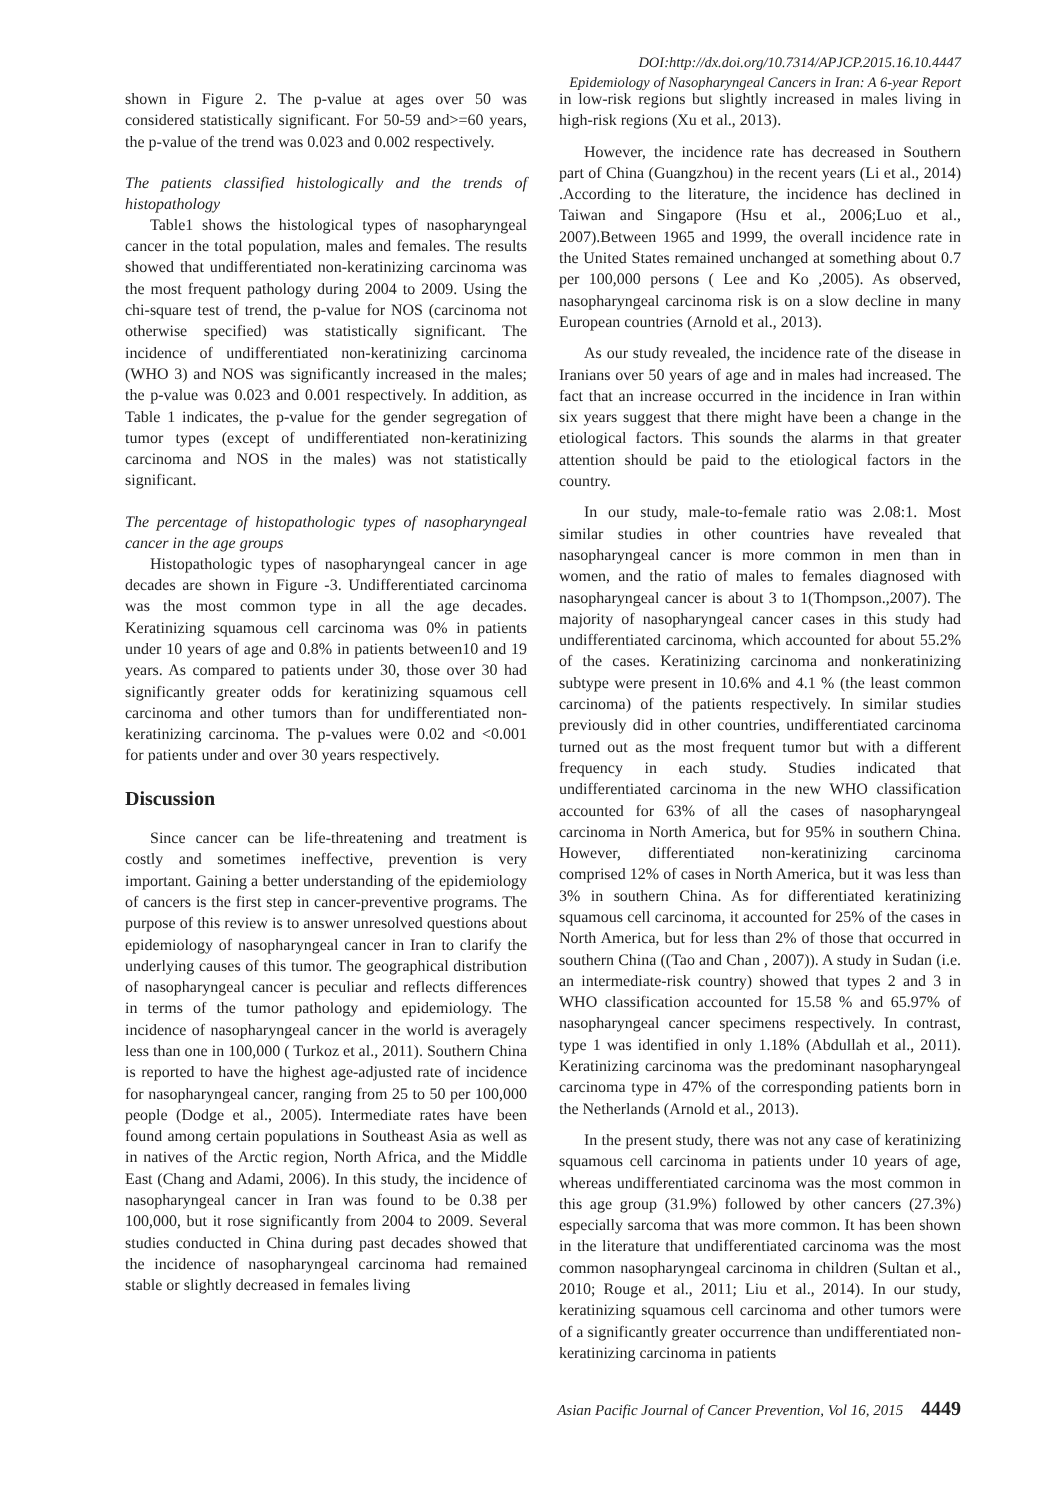DOI:http://dx.doi.org/10.7314/APJCP.2015.16.10.4447
Epidemiology of Nasopharyngeal Cancers in Iran: A 6-year Report
shown in Figure 2. The p-value at ages over 50 was considered statistically significant. For 50-59 and>=60 years, the p-value of the trend was 0.023 and 0.002 respectively.
The patients classified histologically and the trends of histopathology
Table1 shows the histological types of nasopharyngeal cancer in the total population, males and females. The results showed that undifferentiated non-keratinizing carcinoma was the most frequent pathology during 2004 to 2009. Using the chi-square test of trend, the p-value for NOS (carcinoma not otherwise specified) was statistically significant. The incidence of undifferentiated non-keratinizing carcinoma (WHO 3) and NOS was significantly increased in the males; the p-value was 0.023 and 0.001 respectively. In addition, as Table 1 indicates, the p-value for the gender segregation of tumor types (except of undifferentiated non-keratinizing carcinoma and NOS in the males) was not statistically significant.
The percentage of histopathologic types of nasopharyngeal cancer in the age groups
Histopathologic types of nasopharyngeal cancer in age decades are shown in Figure -3. Undifferentiated carcinoma was the most common type in all the age decades. Keratinizing squamous cell carcinoma was 0% in patients under 10 years of age and 0.8% in patients between10 and 19 years. As compared to patients under 30, those over 30 had significantly greater odds for keratinizing squamous cell carcinoma and other tumors than for undifferentiated non-keratinizing carcinoma. The p-values were 0.02 and <0.001 for patients under and over 30 years respectively.
Discussion
Since cancer can be life-threatening and treatment is costly and sometimes ineffective, prevention is very important. Gaining a better understanding of the epidemiology of cancers is the first step in cancer-preventive programs. The purpose of this review is to answer unresolved questions about epidemiology of nasopharyngeal cancer in Iran to clarify the underlying causes of this tumor. The geographical distribution of nasopharyngeal cancer is peculiar and reflects differences in terms of the tumor pathology and epidemiology. The incidence of nasopharyngeal cancer in the world is averagely less than one in 100,000 ( Turkoz et al., 2011). Southern China is reported to have the highest age-adjusted rate of incidence for nasopharyngeal cancer, ranging from 25 to 50 per 100,000 people (Dodge et al., 2005). Intermediate rates have been found among certain populations in Southeast Asia as well as in natives of the Arctic region, North Africa, and the Middle East (Chang and Adami, 2006). In this study, the incidence of nasopharyngeal cancer in Iran was found to be 0.38 per 100,000, but it rose significantly from 2004 to 2009. Several studies conducted in China during past decades showed that the incidence of nasopharyngeal carcinoma had remained stable or slightly decreased in females living
in low-risk regions but slightly increased in males living in high-risk regions (Xu et al., 2013).
However, the incidence rate has decreased in Southern part of China (Guangzhou) in the recent years (Li et al., 2014) .According to the literature, the incidence has declined in Taiwan and Singapore (Hsu et al., 2006;Luo et al., 2007).Between 1965 and 1999, the overall incidence rate in the United States remained unchanged at something about 0.7 per 100,000 persons ( Lee and Ko ,2005). As observed, nasopharyngeal carcinoma risk is on a slow decline in many European countries (Arnold et al., 2013).
As our study revealed, the incidence rate of the disease in Iranians over 50 years of age and in males had increased. The fact that an increase occurred in the incidence in Iran within six years suggest that there might have been a change in the etiological factors. This sounds the alarms in that greater attention should be paid to the etiological factors in the country.
In our study, male-to-female ratio was 2.08:1. Most similar studies in other countries have revealed that nasopharyngeal cancer is more common in men than in women, and the ratio of males to females diagnosed with nasopharyngeal cancer is about 3 to 1(Thompson.,2007). The majority of nasopharyngeal cancer cases in this study had undifferentiated carcinoma, which accounted for about 55.2% of the cases. Keratinizing carcinoma and nonkeratinizing subtype were present in 10.6% and 4.1 % (the least common carcinoma) of the patients respectively. In similar studies previously did in other countries, undifferentiated carcinoma turned out as the most frequent tumor but with a different frequency in each study. Studies indicated that undifferentiated carcinoma in the new WHO classification accounted for 63% of all the cases of nasopharyngeal carcinoma in North America, but for 95% in southern China. However, differentiated non-keratinizing carcinoma comprised 12% of cases in North America, but it was less than 3% in southern China. As for differentiated keratinizing squamous cell carcinoma, it accounted for 25% of the cases in North America, but for less than 2% of those that occurred in southern China ((Tao and Chan , 2007)). A study in Sudan (i.e. an intermediate-risk country) showed that types 2 and 3 in WHO classification accounted for 15.58 % and 65.97% of nasopharyngeal cancer specimens respectively. In contrast, type 1 was identified in only 1.18% (Abdullah et al., 2011). Keratinizing carcinoma was the predominant nasopharyngeal carcinoma type in 47% of the corresponding patients born in the Netherlands (Arnold et al., 2013).
In the present study, there was not any case of keratinizing squamous cell carcinoma in patients under 10 years of age, whereas undifferentiated carcinoma was the most common in this age group (31.9%) followed by other cancers (27.3%) especially sarcoma that was more common. It has been shown in the literature that undifferentiated carcinoma was the most common nasopharyngeal carcinoma in children (Sultan et al., 2010; Rouge et al., 2011; Liu et al., 2014). In our study, keratinizing squamous cell carcinoma and other tumors were of a significantly greater occurrence than undifferentiated non-keratinizing carcinoma in patients
Asian Pacific Journal of Cancer Prevention, Vol 16, 2015 4449